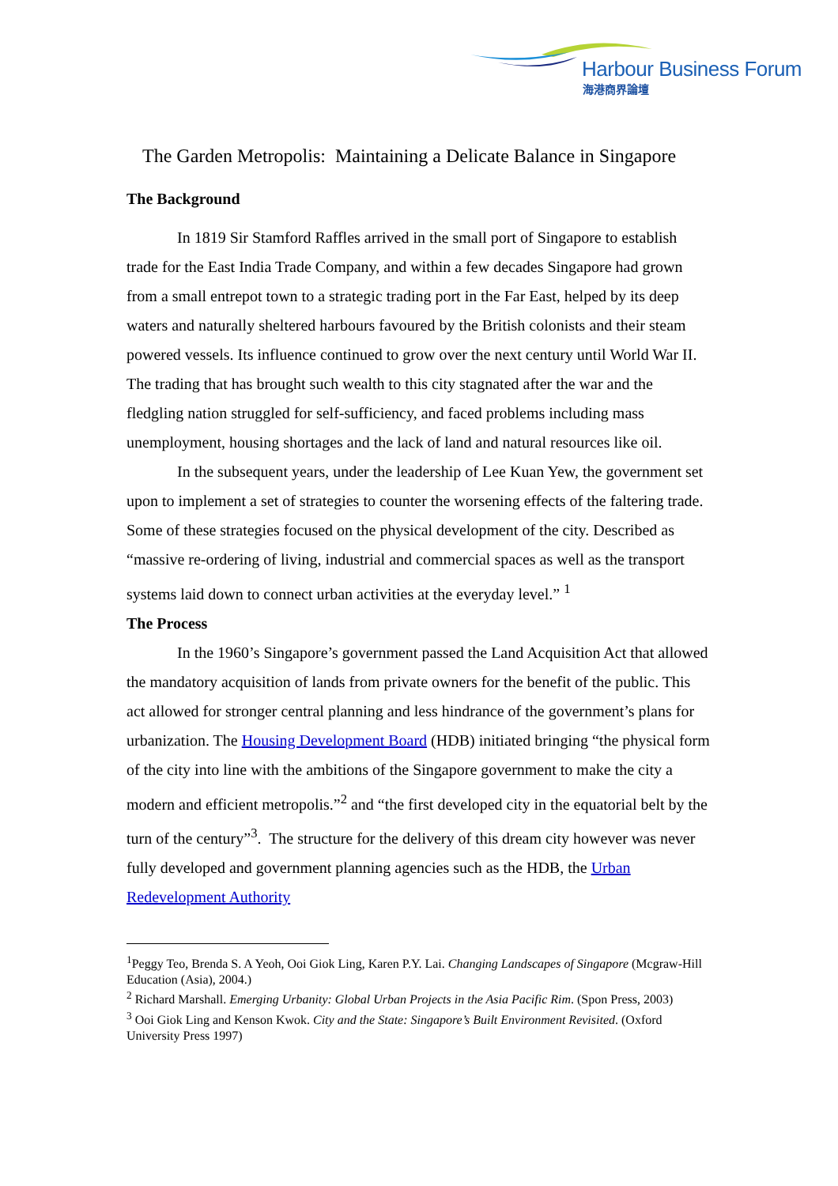Harbour Business Forum
海港商界論壇
The Garden Metropolis: Maintaining a Delicate Balance in Singapore
The Background
In 1819 Sir Stamford Raffles arrived in the small port of Singapore to establish trade for the East India Trade Company, and within a few decades Singapore had grown from a small entrepot town to a strategic trading port in the Far East, helped by its deep waters and naturally sheltered harbours favoured by the British colonists and their steam powered vessels. Its influence continued to grow over the next century until World War II. The trading that has brought such wealth to this city stagnated after the war and the fledgling nation struggled for self-sufficiency, and faced problems including mass unemployment, housing shortages and the lack of land and natural resources like oil.
In the subsequent years, under the leadership of Lee Kuan Yew, the government set upon to implement a set of strategies to counter the worsening effects of the faltering trade. Some of these strategies focused on the physical development of the city. Described as “massive re-ordering of living, industrial and commercial spaces as well as the transport systems laid down to connect urban activities at the everyday level.” <sup>1</sup>
The Process
In the 1960’s Singapore’s government passed the Land Acquisition Act that allowed the mandatory acquisition of lands from private owners for the benefit of the public. This act allowed for stronger central planning and less hindrance of the government’s plans for urbanization. The Housing Development Board (HDB) initiated bringing “the physical form of the city into line with the ambitions of the Singapore government to make the city a modern and efficient metropolis.”<sup>2</sup> and “the first developed city in the equatorial belt by the turn of the century”<sup>3</sup>. The structure for the delivery of this dream city however was never fully developed and government planning agencies such as the HDB, the Urban Redevelopment Authority
<sup>1</sup> Peggy Teo, Brenda S. A Yeoh, Ooi Giok Ling, Karen P.Y. Lai. Changing Landscapes of Singapore (Mcgraw-Hill Education (Asia), 2004.)
<sup>2</sup> Richard Marshall. Emerging Urbanity: Global Urban Projects in the Asia Pacific Rim. (Spon Press, 2003)
<sup>3</sup> Ooi Giok Ling and Kenson Kwok. City and the State: Singapore’s Built Environment Revisited. (Oxford University Press 1997)